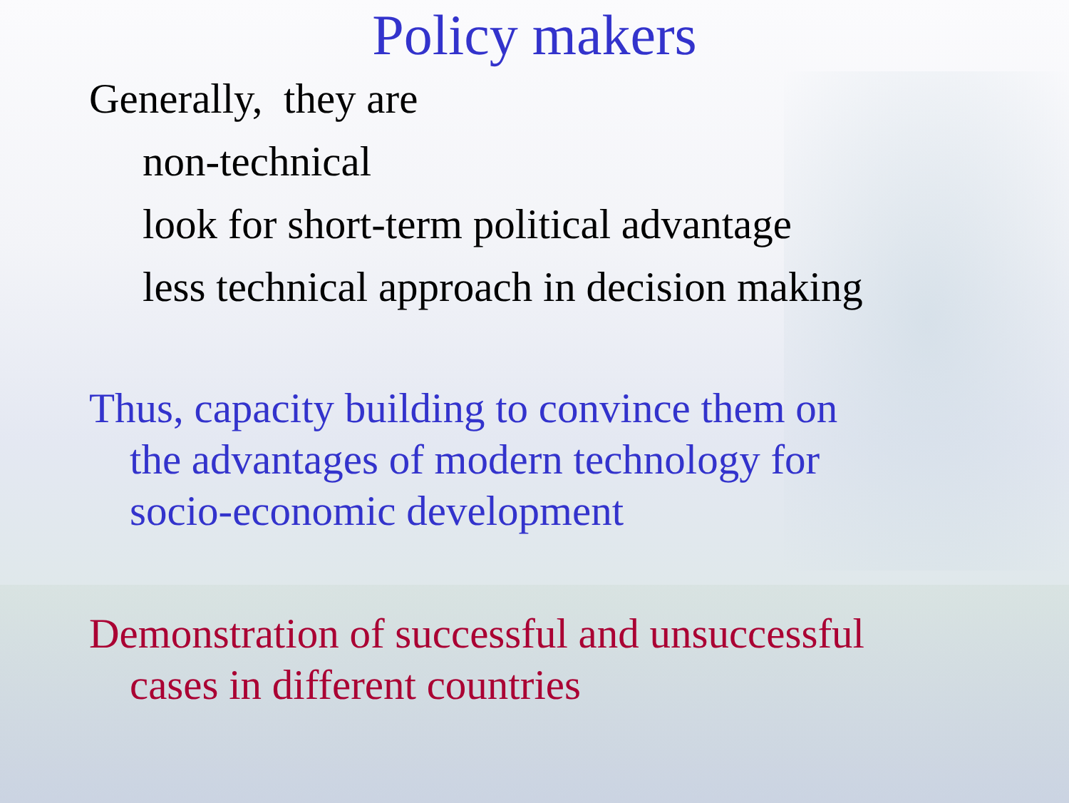Policy makers
Generally, they are
non-technical
look for short-term political advantage
less technical approach in decision making
Thus, capacity building to convince them on
the advantages of modern technology for
socio-economic development
Demonstration of successful and unsuccessful
cases in different countries